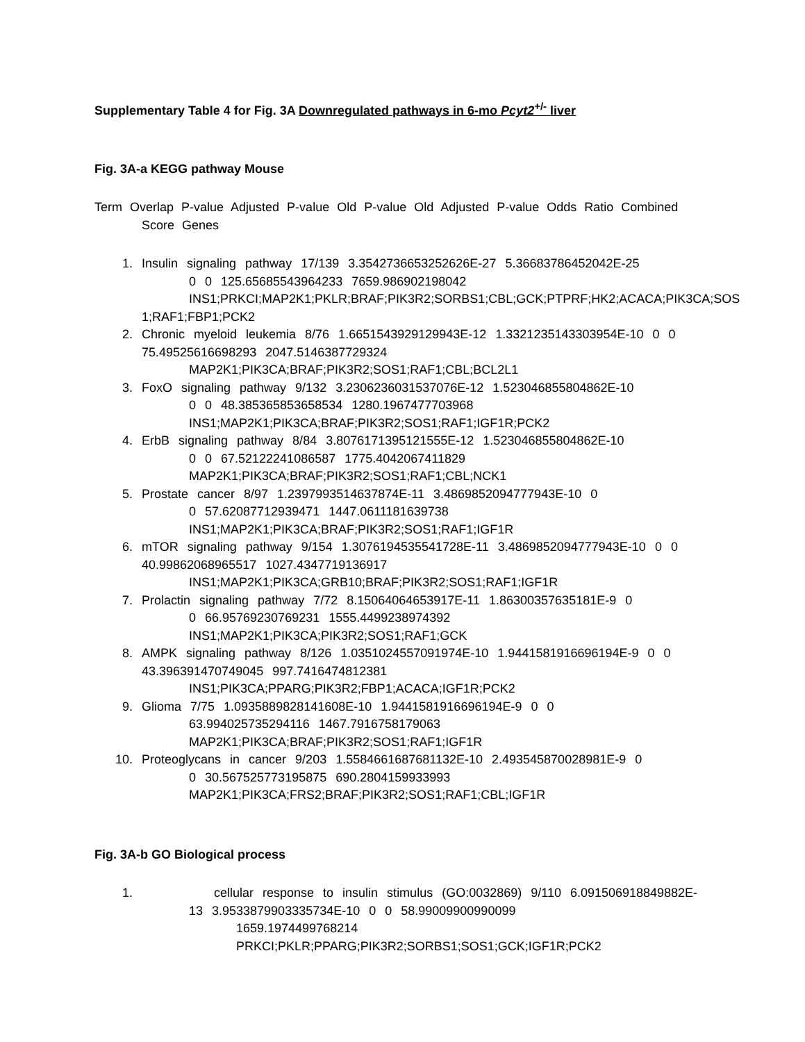Supplementary Table 4 for Fig. 3A Downregulated pathways in 6-mo Pcyt2<sup>+/-</sup> liver
Fig. 3A-a KEGG pathway Mouse
Term Overlap P-value Adjusted P-value Old P-value Old Adjusted P-value Odds Ratio Combined Score Genes
1. Insulin signaling pathway 17/139 3.3542736653252626E-27 5.36683786452042E-25
0 0 125.65685543964233 7659.986902198042
INS1;PRKCI;MAP2K1;PKLR;BRAF;PIK3R2;SORBS1;CBL;GCK;PTPRF;HK2;ACACA;PIK3CA;SOS
1;RAF1;FBP1;PCK2
2. Chronic myeloid leukemia 8/76 1.6651543929129943E-12 1.3321235143303954E-10 0 0 75.49525616698293 2047.5146387729324
MAP2K1;PIK3CA;BRAF;PIK3R2;SOS1;RAF1;CBL;BCL2L1
3. FoxO signaling pathway 9/132 3.2306236031537076E-12 1.523046855804862E-10
0 0 48.385365853658534 1280.1967477703968
INS1;MAP2K1;PIK3CA;BRAF;PIK3R2;SOS1;RAF1;IGF1R;PCK2
4. ErbB signaling pathway 8/84 3.8076171395121555E-12 1.523046855804862E-10
0 0 67.52122241086587 1775.4042067411829
MAP2K1;PIK3CA;BRAF;PIK3R2;SOS1;RAF1;CBL;NCK1
5. Prostate cancer 8/97 1.2397993514637874E-11 3.4869852094777943E-10 0
0 57.62087712939471 1447.0611181639738
INS1;MAP2K1;PIK3CA;BRAF;PIK3R2;SOS1;RAF1;IGF1R
6. mTOR signaling pathway 9/154 1.3076194535541728E-11 3.4869852094777943E-10 0 0 40.99862068965517 1027.4347719136917
INS1;MAP2K1;PIK3CA;GRB10;BRAF;PIK3R2;SOS1;RAF1;IGF1R
7. Prolactin signaling pathway 7/72 8.15064064653917E-11 1.86300357635181E-9 0
0 66.95769230769231 1555.4499238974392
INS1;MAP2K1;PIK3CA;PIK3R2;SOS1;RAF1;GCK
8. AMPK signaling pathway 8/126 1.0351024557091974E-10 1.9441581916696194E-9 0 0 43.396391470749045 997.7416474812381
INS1;PIK3CA;PPARG;PIK3R2;FBP1;ACACA;IGF1R;PCK2
9. Glioma 7/75 1.0935889828141608E-10 1.9441581916696194E-9 0 0
63.994025735294116 1467.7916758179063
MAP2K1;PIK3CA;BRAF;PIK3R2;SOS1;RAF1;IGF1R
10. Proteoglycans in cancer 9/203 1.5584661687681132E-10 2.493545870028981E-9 0
0 30.567525773195875 690.2804159933993
MAP2K1;PIK3CA;FRS2;BRAF;PIK3R2;SOS1;RAF1;CBL;IGF1R
Fig. 3A-b GO Biological process
1. cellular response to insulin stimulus (GO:0032869) 9/110 6.091506918849882E-
13 3.9533879903335734E-10 0 0 58.99009900990099
1659.1974499768214
PRKCI;PKLR;PPARG;PIK3R2;SORBS1;SOS1;GCK;IGF1R;PCK2